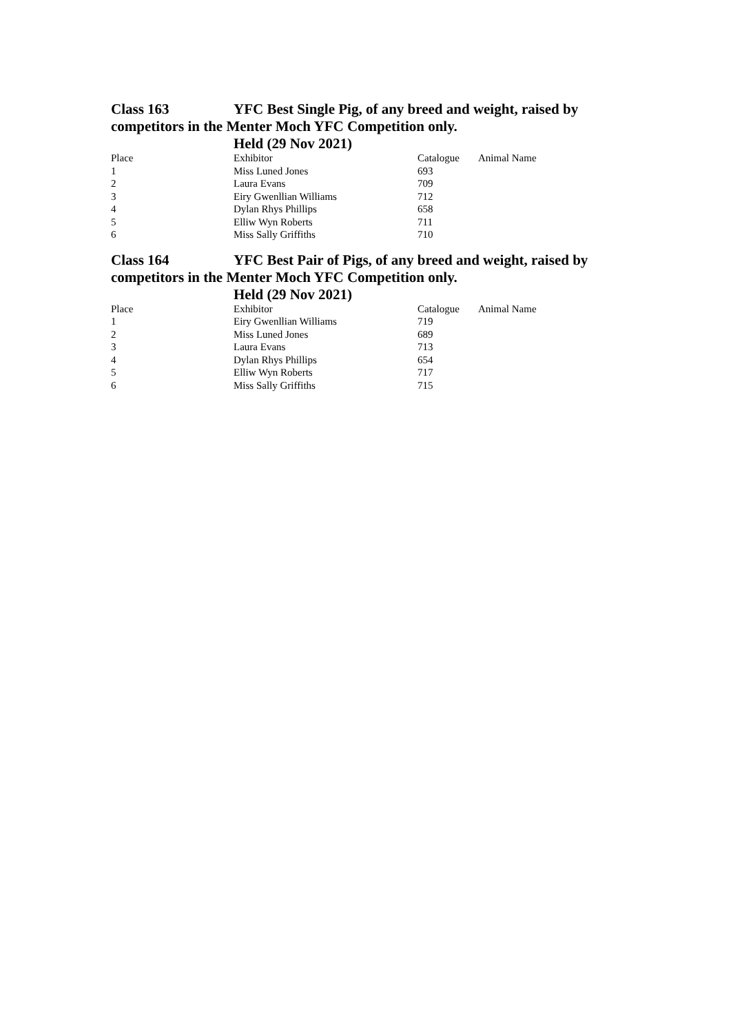Class 163 YFC Best Single Pig, of any breed and weight, raised by competitors in the Menter Moch YFC Competition only.
Held (29 Nov 2021)
| Place | Exhibitor | Catalogue | Animal Name |
| --- | --- | --- | --- |
| 1 | Miss Luned Jones | 693 | |
| 2 | Laura Evans | 709 | |
| 3 | Eiry Gwenllian Williams | 712 | |
| 4 | Dylan Rhys Phillips | 658 | |
| 5 | Elliw Wyn Roberts | 711 | |
| 6 | Miss Sally Griffiths | 710 | |
Class 164 YFC Best Pair of Pigs, of any breed and weight, raised by competitors in the Menter Moch YFC Competition only.
Held (29 Nov 2021)
| Place | Exhibitor | Catalogue | Animal Name |
| --- | --- | --- | --- |
| 1 | Eiry Gwenllian Williams | 719 | |
| 2 | Miss Luned Jones | 689 | |
| 3 | Laura Evans | 713 | |
| 4 | Dylan Rhys Phillips | 654 | |
| 5 | Elliw Wyn Roberts | 717 | |
| 6 | Miss Sally Griffiths | 715 | |